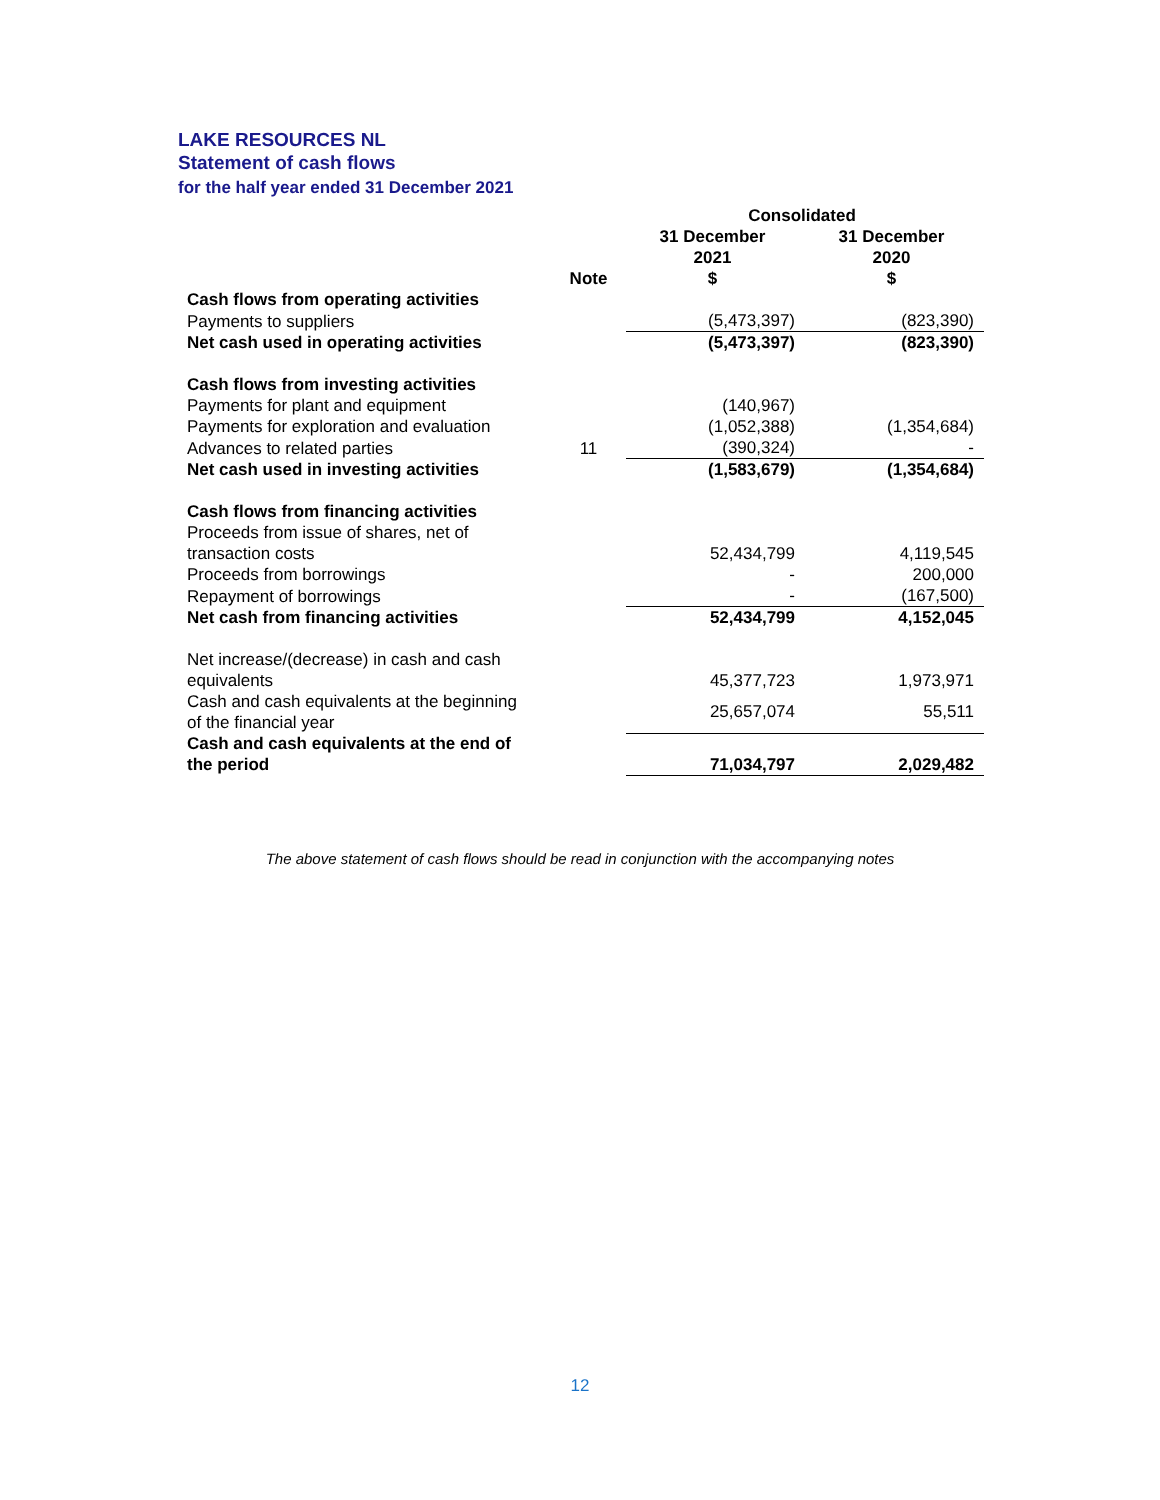LAKE RESOURCES NL
Statement of cash flows
for the half year ended 31 December 2021
| | | Consolidated | |
| --- | --- | --- | --- |
| | Note | 31 December 2021 $ | 31 December 2020 $ |
| Cash flows from operating activities | | | |
| Payments to suppliers | | (5,473,397) | (823,390) |
| Net cash used in operating activities | | (5,473,397) | (823,390) |
| Cash flows from investing activities | | | |
| Payments for plant and equipment | | (140,967) | |
| Payments for exploration and evaluation | | (1,052,388) | (1,354,684) |
| Advances to related parties | 11 | (390,324) | - |
| Net cash used in investing activities | | (1,583,679) | (1,354,684) |
| Cash flows from financing activities | | | |
| Proceeds from issue of shares, net of transaction costs | | 52,434,799 | 4,119,545 |
| Proceeds from borrowings | | - | 200,000 |
| Repayment of borrowings | | - | (167,500) |
| Net cash from financing activities | | 52,434,799 | 4,152,045 |
| Net increase/(decrease) in cash and cash equivalents | | 45,377,723 | 1,973,971 |
| Cash and cash equivalents at the beginning of the financial year | | 25,657,074 | 55,511 |
| Cash and cash equivalents at the end of the period | | 71,034,797 | 2,029,482 |
The above statement of cash flows should be read in conjunction with the accompanying notes
12